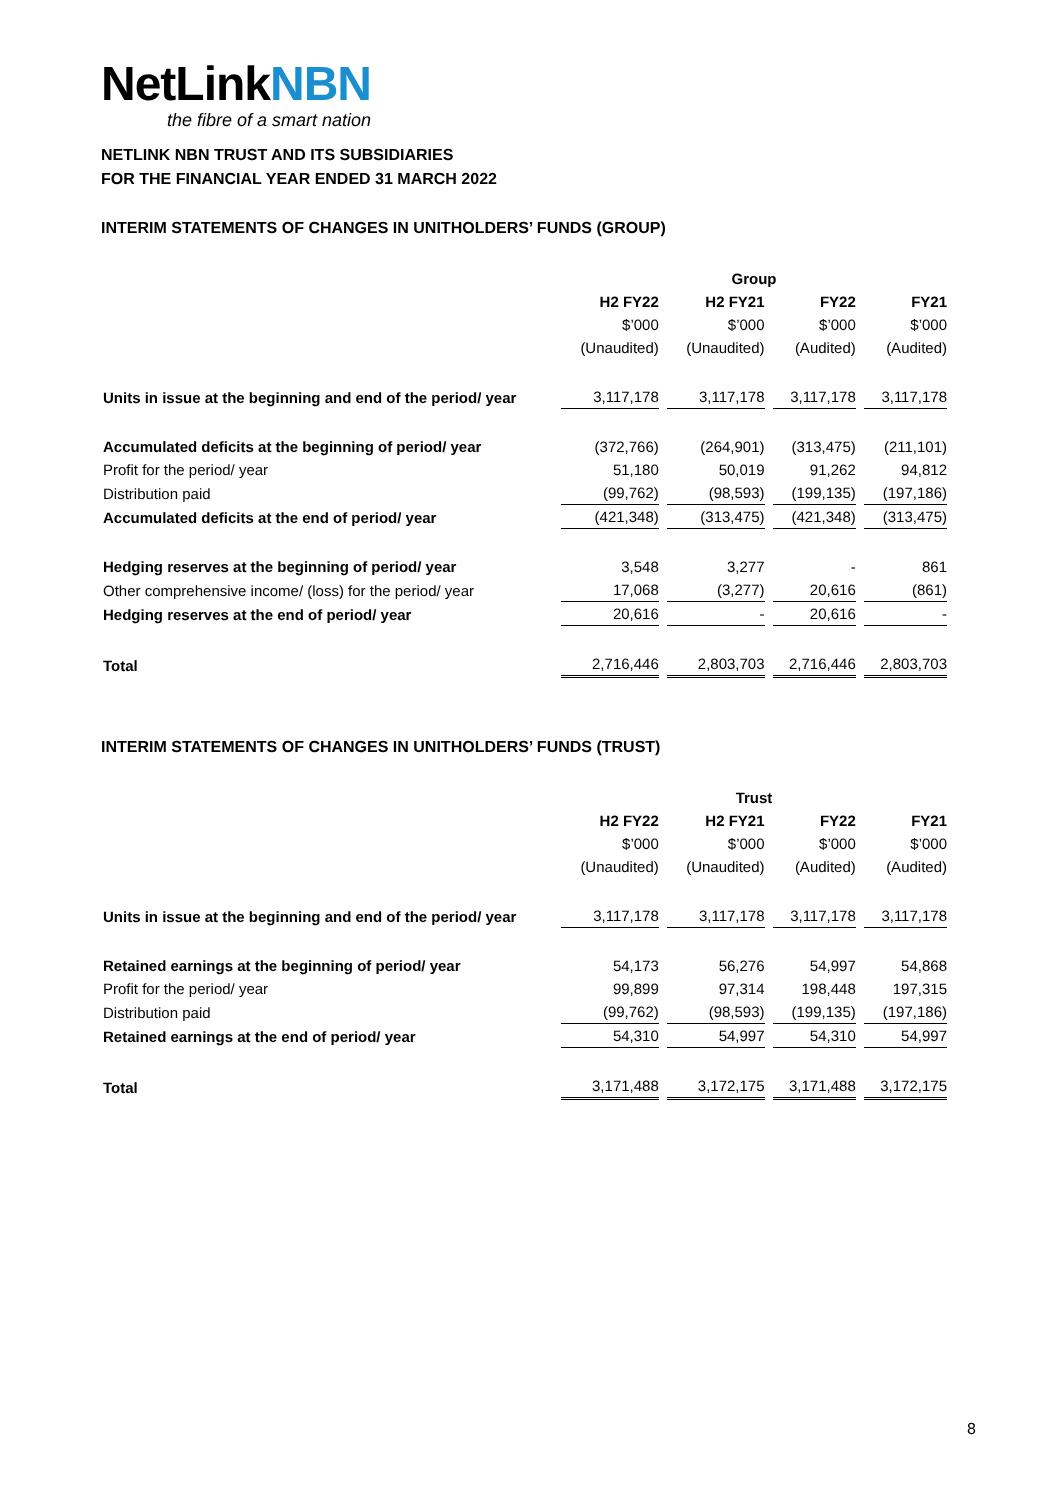NetLinkNBN
the fibre of a smart nation
NETLINK NBN TRUST AND ITS SUBSIDIARIES
FOR THE FINANCIAL YEAR ENDED 31 MARCH 2022
INTERIM STATEMENTS OF CHANGES IN UNITHOLDERS’ FUNDS (GROUP)
| | Group | | | |
| --- | --- | --- | --- | --- |
| | H2 FY22 | H2 FY21 | FY22 | FY21 |
| | $’000 | $’000 | $’000 | $’000 |
| | (Unaudited) | (Unaudited) | (Audited) | (Audited) |
| Units in issue at the beginning and end of the period/ year | 3,117,178 | 3,117,178 | 3,117,178 | 3,117,178 |
| Accumulated deficits at the beginning of period/ year | (372,766) | (264,901) | (313,475) | (211,101) |
| Profit for the period/ year | 51,180 | 50,019 | 91,262 | 94,812 |
| Distribution paid | (99,762) | (98,593) | (199,135) | (197,186) |
| Accumulated deficits at the end of period/ year | (421,348) | (313,475) | (421,348) | (313,475) |
| Hedging reserves at the beginning of period/ year | 3,548 | 3,277 | - | 861 |
| Other comprehensive income/ (loss) for the period/ year | 17,068 | (3,277) | 20,616 | (861) |
| Hedging reserves at the end of period/ year | 20,616 | - | 20,616 | - |
| Total | 2,716,446 | 2,803,703 | 2,716,446 | 2,803,703 |
INTERIM STATEMENTS OF CHANGES IN UNITHOLDERS’ FUNDS (TRUST)
| | Trust | | | |
| --- | --- | --- | --- | --- |
| | H2 FY22 | H2 FY21 | FY22 | FY21 |
| | $’000 | $’000 | $’000 | $’000 |
| | (Unaudited) | (Unaudited) | (Audited) | (Audited) |
| Units in issue at the beginning and end of the period/ year | 3,117,178 | 3,117,178 | 3,117,178 | 3,117,178 |
| Retained earnings at the beginning of period/ year | 54,173 | 56,276 | 54,997 | 54,868 |
| Profit for the period/ year | 99,899 | 97,314 | 198,448 | 197,315 |
| Distribution paid | (99,762) | (98,593) | (199,135) | (197,186) |
| Retained earnings at the end of period/ year | 54,310 | 54,997 | 54,310 | 54,997 |
| Total | 3,171,488 | 3,172,175 | 3,171,488 | 3,172,175 |
8